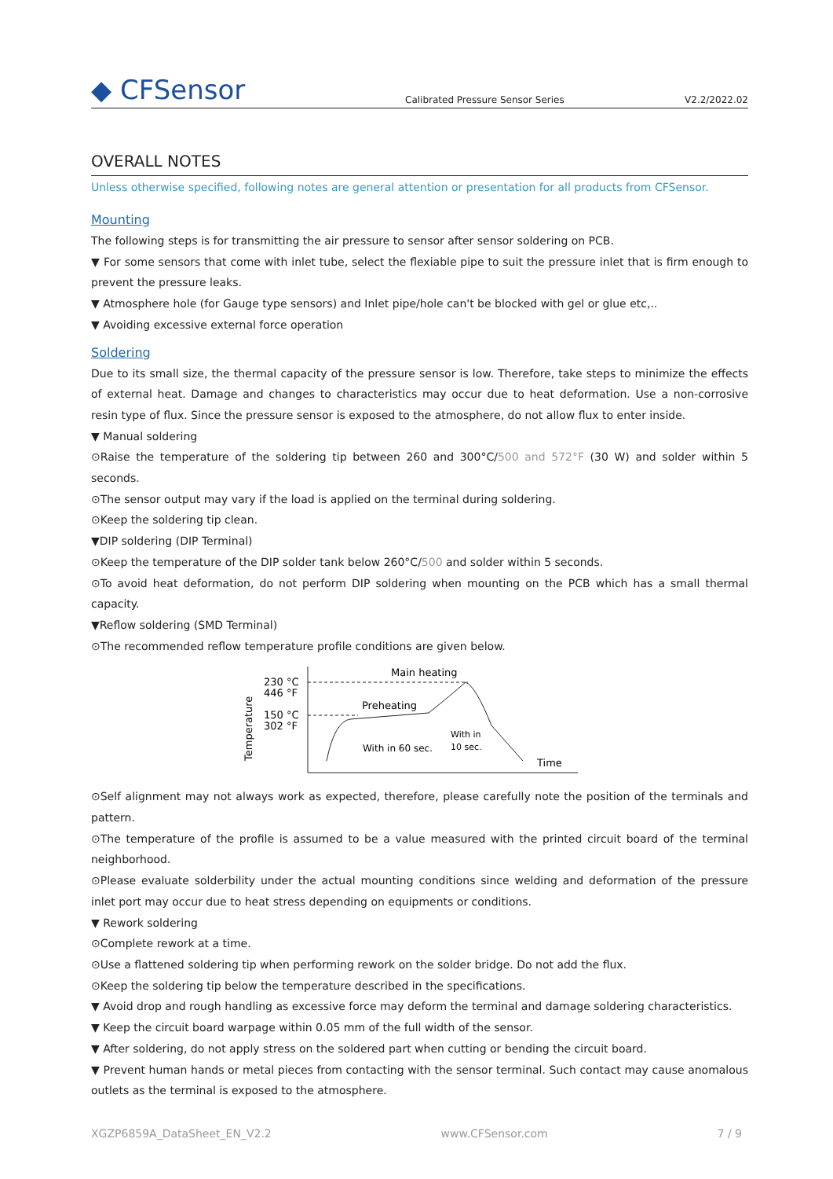◆ CFSensor
Calibrated Pressure Sensor Series
V2.2/2022.02
OVERALL NOTES
Unless otherwise specified, following notes are general attention or presentation for all products from CFSensor.
Mounting
The following steps is for transmitting the air pressure to sensor after sensor soldering on PCB.
▼ For some sensors that come with inlet tube, select the flexiable pipe to suit the pressure inlet that is firm enough to prevent the pressure leaks.
▼ Atmosphere hole (for Gauge type sensors) and Inlet pipe/hole can't be blocked with gel or glue etc,..
▼ Avoiding excessive external force operation
Soldering
Due to its small size, the thermal capacity of the pressure sensor is low. Therefore, take steps to minimize the effects of external heat. Damage and changes to characteristics may occur due to heat deformation. Use a non-corrosive resin type of flux. Since the pressure sensor is exposed to the atmosphere, do not allow flux to enter inside.
▼ Manual soldering
⊙Raise the temperature of the soldering tip between 260 and 300°C/500 and 572°F (30 W) and solder within 5 seconds.
⊙The sensor output may vary if the load is applied on the terminal during soldering.
⊙Keep the soldering tip clean.
▼DIP soldering (DIP Terminal)
⊙Keep the temperature of the DIP solder tank below 260°C/500 and solder within 5 seconds.
⊙To avoid heat deformation, do not perform DIP soldering when mounting on the PCB which has a small thermal capacity.
▼Reflow soldering (SMD Terminal)
⊙The recommended reflow temperature profile conditions are given below.
230 °C
446 °F
150 °C
302 °F
Main heating
Preheating
With in 60 sec.
With in
10 sec.
Time
Temperature
⊙Self alignment may not always work as expected, therefore, please carefully note the position of the terminals and pattern.
⊙The temperature of the profile is assumed to be a value measured with the printed circuit board of the terminal neighborhood.
⊙Please evaluate solderbility under the actual mounting conditions since welding and deformation of the pressure inlet port may occur due to heat stress depending on equipments or conditions.
▼ Rework soldering
⊙Complete rework at a time.
⊙Use a flattened soldering tip when performing rework on the solder bridge. Do not add the flux.
⊙Keep the soldering tip below the temperature described in the specifications.
▼ Avoid drop and rough handling as excessive force may deform the terminal and damage soldering characteristics.
▼ Keep the circuit board warpage within 0.05 mm of the full width of the sensor.
▼ After soldering, do not apply stress on the soldered part when cutting or bending the circuit board.
▼ Prevent human hands or metal pieces from contacting with the sensor terminal. Such contact may cause anomalous outlets as the terminal is exposed to the atmosphere.
XGZP6859A_DataSheet_EN_V2.2 www.CFSensor.com 7 / 9